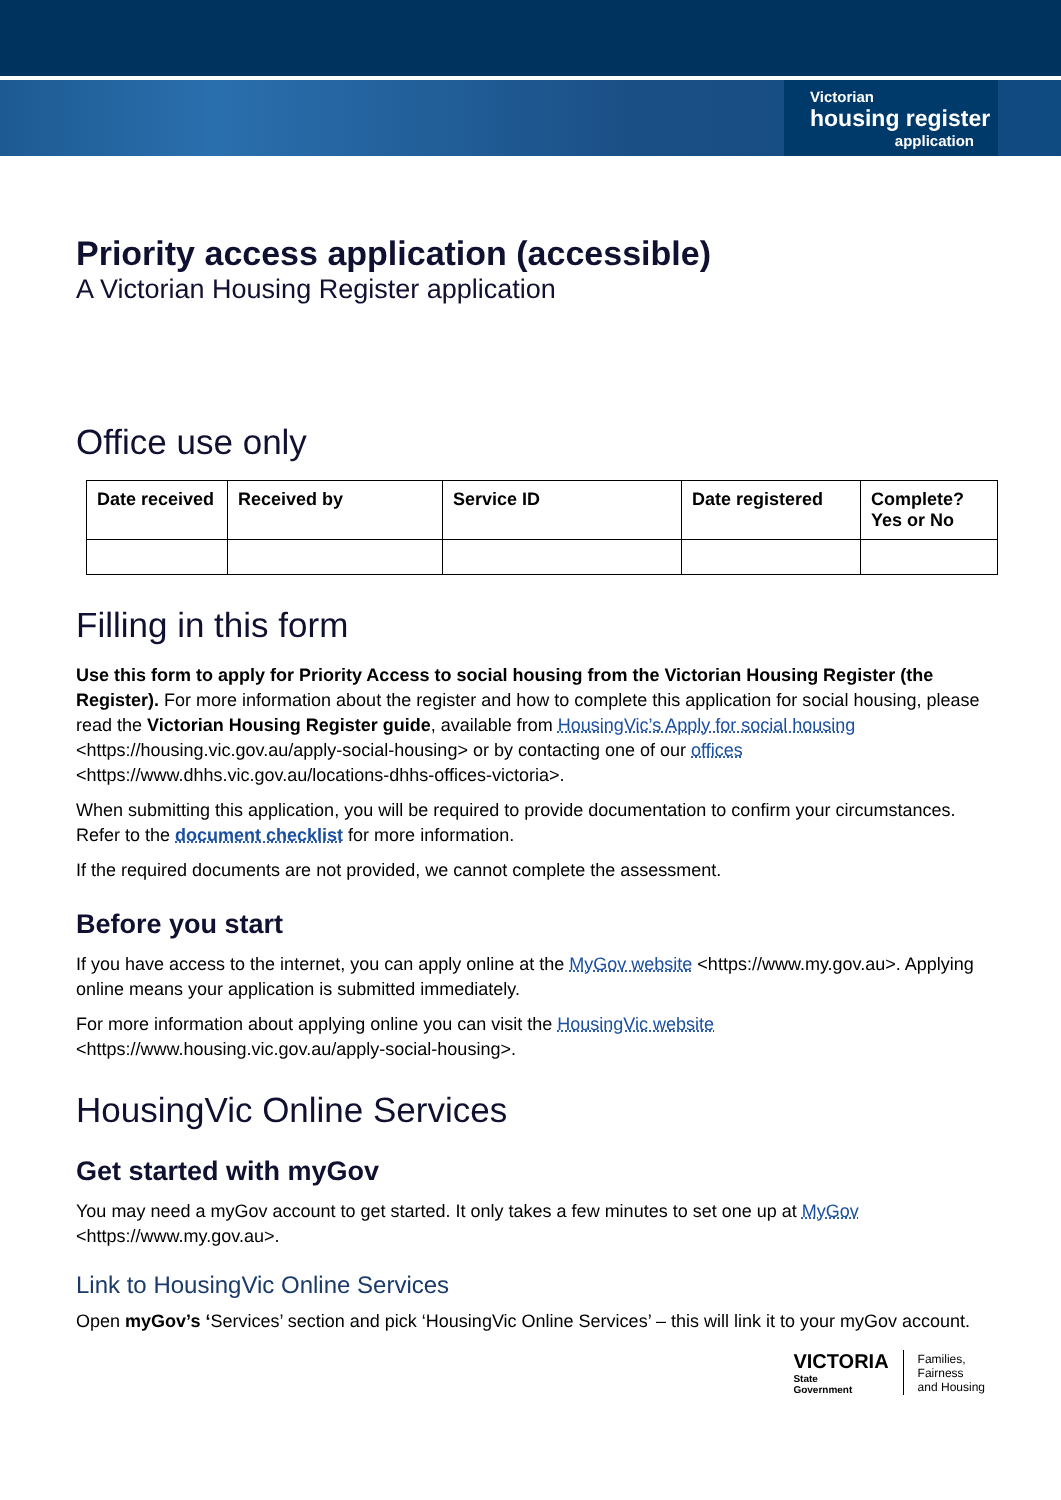Victorian
housing register
application
Priority access application (accessible)
A Victorian Housing Register application
Office use only
| Date received | Received by | Service ID | Date registered | Complete? Yes or No |
| --- | --- | --- | --- | --- |
Filling in this form
Use this form to apply for Priority Access to social housing from the Victorian Housing Register (the Register). For more information about the register and how to complete this application for social housing, please read the Victorian Housing Register guide, available from HousingVic’s Apply for social housing <https://housing.vic.gov.au/apply-social-housing> or by contacting one of our offices <https://www.dhhs.vic.gov.au/locations-dhhs-offices-victoria>.
When submitting this application, you will be required to provide documentation to confirm your circumstances. Refer to the document checklist for more information.
If the required documents are not provided, we cannot complete the assessment.
Before you start
If you have access to the internet, you can apply online at the MyGov website <https://www.my.gov.au>. Applying online means your application is submitted immediately.
For more information about applying online you can visit the HousingVic website <https://www.housing.vic.gov.au/apply-social-housing>.
HousingVic Online Services
Get started with myGov
You may need a myGov account to get started. It only takes a few minutes to set one up at MyGov <https://www.my.gov.au>.
Link to HousingVic Online Services
Open myGov’s ‘Services’ section and pick ‘HousingVic Online Services’ – this will link it to your myGov account.
VICTORIA
State
Government
Families,
Fairness
and Housing